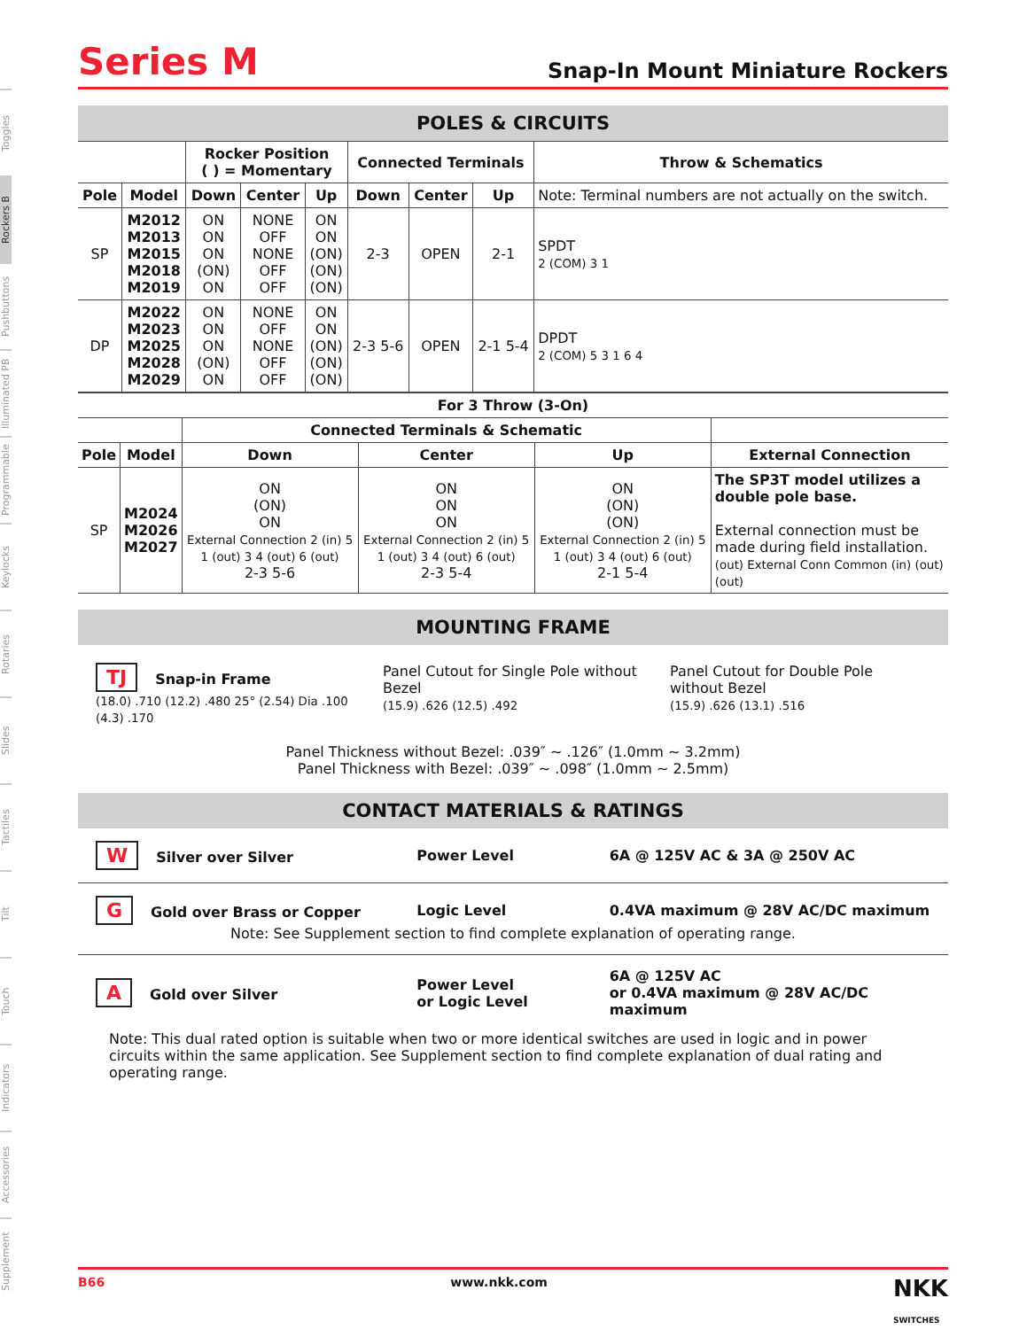Toggles
Rockers B
Pushbuttons
Illuminated PB
Programmable
Keylocks
Rotaries
Slides
Tactiles
Tilt
Touch
Indicators
Accessories
Supplement
Series M
Snap-In Mount Miniature Rockers
POLES & CIRCUITS
| | | Rocker Position ( ) = Momentary | | | Connected Terminals | | | Throw & Schematics |
| --- | --- | --- | --- | --- | --- | --- | --- | --- |
| Pole | Model | Down | Center | Up | Down | Center | Up | Note: Terminal numbers are not actually on the switch. |
| SP | M2012 M2013 M2015 M2018 M2019 | ON ON ON (ON) ON | NONE OFF NONE OFF OFF | ON ON (ON) (ON) (ON) | 2-3 | OPEN | 2-1 | SPDT 2 (COM) 3 1 |
| DP | M2022 M2023 M2025 M2028 M2029 | ON ON ON (ON) ON | NONE OFF NONE OFF OFF | ON ON (ON) (ON) (ON) | 2-3 5-6 | OPEN | 2-1 5-4 | DPDT 2 (COM) 5 3 1 6 4 |
| For 3 Throw (3-On) | | | | | |
| --- | --- | --- | --- | --- | --- |
| | | Connected Terminals & Schematic | | | |
| Pole | Model | Down | Center | Up | External Connection |
| SP | M2024 M2026 M2027 | ON (ON) ON External Connection 2 (in) 5 1 (out) 3 4 (out) 6 (out) 2-3 5-6 | ON ON ON External Connection 2 (in) 5 1 (out) 3 4 (out) 6 (out) 2-3 5-4 | ON (ON) (ON) External Connection 2 (in) 5 1 (out) 3 4 (out) 6 (out) 2-1 5-4 | The SP3T model utilizes a double pole base. External connection must be made during field installation. (out) External Conn Common (in) (out) (out) |
MOUNTING FRAME
TJ Snap-in Frame
(18.0) .710 (12.2) .480 25° (2.54) Dia .100 (4.3) .170
Panel Cutout for Single Pole without Bezel
(15.9) .626 (12.5) .492
Panel Cutout for Double Pole without Bezel
(15.9) .626 (13.1) .516
Panel Thickness without Bezel: .039″ ~ .126″ (1.0mm ~ 3.2mm)
Panel Thickness with Bezel: .039″ ~ .098″ (1.0mm ~ 2.5mm)
CONTACT MATERIALS & RATINGS
W Silver over Silver Power Level 6A @ 125V AC & 3A @ 250V AC
G Gold over Brass or Copper Logic Level 0.4VA maximum @ 28V AC/DC maximum
Note: See Supplement section to find complete explanation of operating range.
A Gold over Silver Power Level
or Logic Level 6A @ 125V AC
or 0.4VA maximum @ 28V AC/DC maximum
Note: This dual rated option is suitable when two or more identical switches are used in logic and in power circuits within the same application. See Supplement section to find complete explanation of dual rating and operating range.
B66 www.nkk.com NKK
SWITCHES